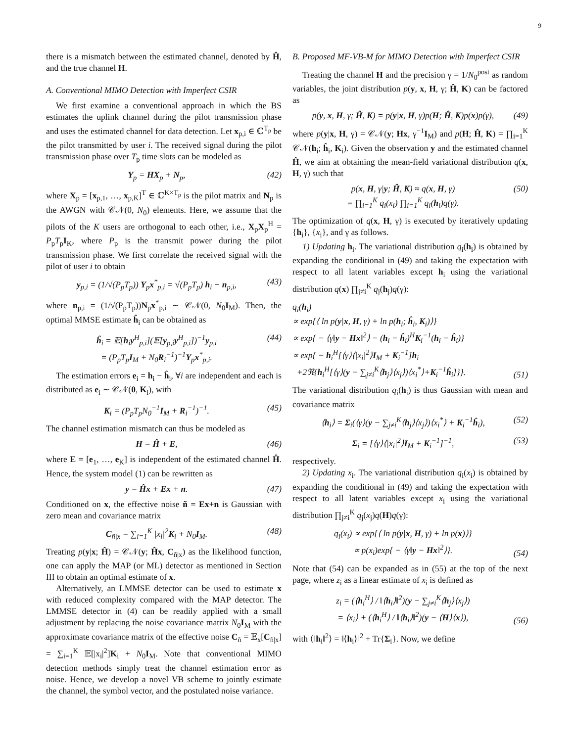9
there is a mismatch between the estimated channel, denoted by Ĥ, and the true channel H.
A. Conventional MIMO Detection with Imperfect CSIR
We first examine a conventional approach in which the BS estimates the uplink channel during the pilot transmission phase and uses the estimated channel for data detection. Let x<sub>p,i</sub> ∈ ℂ<sup>T<sub>p</sub></sup> be the pilot transmitted by user i. The received signal during the pilot transmission phase over T<sub>p</sub> time slots can be modeled as
Y<sub>p</sub> = HX<sub>p</sub> + N<sub>p</sub>, (42)
where X<sub>p</sub> = [x<sub>p,1</sub>, …, x<sub>p,K</sub>]<sup>T</sup> ∈ ℂ<sup>K×T<sub>p</sub></sup> is the pilot matrix and N<sub>p</sub> is the AWGN with 𝒞𝒩(0, N<sub>0</sub>) elements. Here, we assume that the pilots of the K users are orthogonal to each other, i.e., X<sub>p</sub>X<sub>p</sub><sup>H</sup> = P<sub>p</sub>T<sub>p</sub>I<sub>K</sub>, where P<sub>p</sub> is the transmit power during the pilot transmission phase. We first correlate the received signal with the pilot of user i to obtain
y<sub>p,i</sub> = (1/√(P<sub>p</sub>T<sub>p</sub>)) Y<sub>p</sub>x<sup>*</sup><sub>p,i</sub> = √(P<sub>p</sub>T<sub>p</sub>) h<sub>i</sub> + n<sub>p,i</sub>, (43)
where n<sub>p,i</sub> = (1/√(P<sub>p</sub>T<sub>p</sub>))N<sub>p</sub>x<sup>*</sup><sub>p,i</sub> ∼ 𝒞𝒩(0, N<sub>0</sub>I<sub>M</sub>). Then, the optimal MMSE estimate ĥ<sub>i</sub> can be obtained as
ĥ<sub>i</sub> = 𝔼[h<sub>i</sub>y<sup>H</sup><sub>p,i</sub>](𝔼[y<sub>p,i</sub>y<sup>H</sup><sub>p,i</sub>])<sup>−1</sup>y<sub>p,i</sub>
= (P<sub>p</sub>T<sub>p</sub>I<sub>M</sub> + N<sub>0</sub>R<sub>i</sub><sup>−1</sup>)<sup>−1</sup>Y<sub>p</sub>x<sup>*</sup><sub>p,i</sub>. (44)
The estimation errors e<sub>i</sub> = h<sub>i</sub> − ĥ<sub>i</sub>, ∀i are independent and each is distributed as e<sub>i</sub> ∼ 𝒞𝒩(0, K<sub>i</sub>), with
K<sub>i</sub> = (P<sub>p</sub>T<sub>p</sub>N<sub>0</sub><sup>−1</sup>I<sub>M</sub> + R<sub>i</sub><sup>−1</sup>)<sup>−1</sup>. (45)
The channel estimation mismatch can thus be modeled as
H = Ĥ + E, (46)
where E = [e<sub>1</sub>, …, e<sub>K</sub>] is independent of the estimated channel Ĥ. Hence, the system model (1) can be rewritten as
y = Ĥx + Ex + n. (47)
Conditioned on x, the effective noise ñ = Ex+n is Gaussian with zero mean and covariance matrix
C<sub>ñ|x</sub> = ∑<sub>i=1</sub><sup>K</sup> |x<sub>i</sub>|<sup>2</sup>K<sub>i</sub> + N<sub>0</sub>I<sub>M</sub>. (48)
Treating p(y|x; Ĥ) = 𝒞𝒩(y; Ĥx, C<sub>ñ|x</sub>) as the likelihood function, one can apply the MAP (or ML) detector as mentioned in Section III to obtain an optimal estimate of x.
Alternatively, an LMMSE detector can be used to estimate x with reduced complexity compared with the MAP detector. The LMMSE detector in (4) can be readily applied with a small adjustment by replacing the noise covariance matrix N<sub>0</sub>I<sub>M</sub> with the approximate covariance matrix of the effective noise C<sub>ñ</sub> = 𝔼<sub>x</sub>[C<sub>ñ|x</sub>] = ∑<sub>i=1</sub><sup>K</sup> 𝔼[|x<sub>i</sub>|<sup>2</sup>]K<sub>i</sub> + N<sub>0</sub>I<sub>M</sub>. Note that conventional MIMO detection methods simply treat the channel estimation error as noise. Hence, we develop a novel VB scheme to jointly estimate the channel, the symbol vector, and the postulated noise variance.
B. Proposed MF-VB-M for MIMO Detection with Imperfect CSIR
Treating the channel H and the precision γ = 1/N<sub>0</sub><sup>post</sup> as random variables, the joint distribution p(y, x, H, γ; Ĥ, K) can be factored as
p(y, x, H, γ; Ĥ, K) = p(y|x, H, γ)p(H; Ĥ, K)p(x)p(γ), (49)
where p(y|x, H, γ) = 𝒞𝒩(y; Hx, γ<sup>−1</sup>I<sub>M</sub>) and p(H; Ĥ, K) = ∏<sub>i=1</sub><sup>K</sup> 𝒞𝒩(h<sub>i</sub>; ĥ<sub>i</sub>, K<sub>i</sub>). Given the observation y and the estimated channel Ĥ, we aim at obtaining the mean-field variational distribution q(x, H, γ) such that
p(x, H, γ|y; Ĥ, K) ≈ q(x, H, γ)
= ∏<sub>i=1</sub><sup>K</sup> q<sub>i</sub>(x<sub>i</sub>) ∏<sub>i=1</sub><sup>K</sup> q<sub>i</sub>(h<sub>i</sub>)q(γ). (50)
The optimization of q(x, H, γ) is executed by iteratively updating {h<sub>i</sub>}, {x<sub>i</sub>}, and γ as follows.
1) Updating h<sub>i</sub>. The variational distribution q<sub>i</sub>(h<sub>i</sub>) is obtained by expanding the conditional in (49) and taking the expectation with respect to all latent variables except h<sub>i</sub> using the variational distribution q(x) ∏<sub>j≠i</sub><sup>K</sup> q<sub>j</sub>(h<sub>j</sub>)q(γ):
q<sub>i</sub>(h<sub>i</sub>)
∝ exp{⟨ ln p(y|x, H, γ) + ln p(h<sub>i</sub>; ĥ<sub>i</sub>, K<sub>i</sub>)⟩}
∝ exp{ − ⟨γ‖y − Hx‖<sup>2</sup>⟩ − (h<sub>i</sub> − ĥ<sub>i</sub>)<sup>H</sup>K<sub>i</sub><sup>−1</sup>(h<sub>i</sub> − ĥ<sub>i</sub>)}
∝ exp{ − h<sub>i</sub><sup>H</sup>[⟨γ⟩⟨|x<sub>i</sub>|<sup>2</sup>⟩I<sub>M</sub> + K<sub>i</sub><sup>−1</sup>]h<sub>i</sub>
+2ℜ{h<sub>i</sub><sup>H</sup>[⟨γ⟩(y − ∑<sub>j≠i</sub><sup>K</sup>⟨h<sub>j</sub>⟩⟨x<sub>j</sub>⟩)⟨x<sub>i</sub><sup>*</sup>⟩+K<sub>i</sub><sup>−1</sup>ĥ<sub>i</sub>]}}. (51)
The variational distribution q<sub>i</sub>(h<sub>i</sub>) is thus Gaussian with mean and covariance matrix
⟨h<sub>i</sub>⟩ = Σ<sub>i</sub>(⟨γ⟩(y − ∑<sub>j≠i</sub><sup>K</sup>⟨h<sub>j</sub>⟩⟨x<sub>j</sub>⟩)⟨x<sub>i</sub><sup>*</sup>⟩ + K<sub>i</sub><sup>−1</sup>ĥ<sub>i</sub>), (52)
Σ<sub>i</sub> = [⟨γ⟩⟨|x<sub>i</sub>|<sup>2</sup>⟩I<sub>M</sub> + K<sub>i</sub><sup>−1</sup>]<sup>−1</sup>, (53)
respectively.
2) Updating x<sub>i</sub>. The variational distribution q<sub>i</sub>(x<sub>i</sub>) is obtained by expanding the conditional in (49) and taking the expectation with respect to all latent variables except x<sub>i</sub> using the variational distribution ∏<sub>j≠i</sub><sup>K</sup> q<sub>j</sub>(x<sub>j</sub>)q(H)q(γ):
q<sub>i</sub>(x<sub>i</sub>) ∝ exp{⟨ ln p(y|x, H, γ) + ln p(x)⟩}
∝ p(x<sub>i</sub>)exp{ − ⟨γ‖y − Hx‖<sup>2</sup>⟩}. (54)
Note that (54) can be expanded as in (55) at the top of the next page, where z<sub>i</sub> as a linear estimate of x<sub>i</sub> is defined as
z<sub>i</sub> = (⟨h<sub>i</sub><sup>H</sup>⟩ / ‖⟨h<sub>i</sub>⟩‖<sup>2</sup>)(y − ∑<sub>j≠i</sub><sup>K</sup>⟨h<sub>j</sub>⟩⟨x<sub>j</sub>⟩)
= ⟨x<sub>i</sub>⟩ + (⟨h<sub>i</sub><sup>H</sup>⟩ / ‖⟨h<sub>i</sub>⟩‖<sup>2</sup>)(y − ⟨H⟩⟨x⟩), (56)
with ⟨‖h<sub>i</sub>‖<sup>2</sup>⟩ = ‖⟨h<sub>i</sub>⟩‖<sup>2</sup> + Tr{Σ<sub>i</sub>}. Now, we define